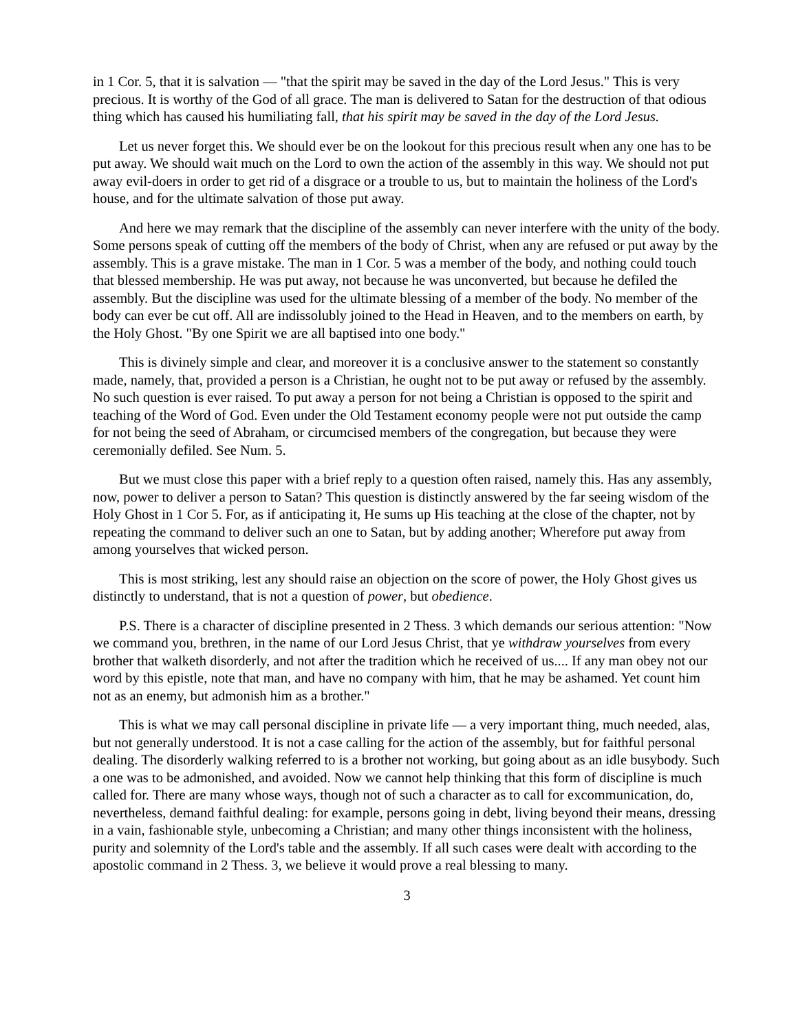in 1 Cor. 5, that it is salvation — "that the spirit may be saved in the day of the Lord Jesus." This is very precious. It is worthy of the God of all grace. The man is delivered to Satan for the destruction of that odious thing which has caused his humiliating fall, that his spirit may be saved in the day of the Lord Jesus.
Let us never forget this. We should ever be on the lookout for this precious result when any one has to be put away. We should wait much on the Lord to own the action of the assembly in this way. We should not put away evil-doers in order to get rid of a disgrace or a trouble to us, but to maintain the holiness of the Lord's house, and for the ultimate salvation of those put away.
And here we may remark that the discipline of the assembly can never interfere with the unity of the body. Some persons speak of cutting off the members of the body of Christ, when any are refused or put away by the assembly. This is a grave mistake. The man in 1 Cor. 5 was a member of the body, and nothing could touch that blessed membership. He was put away, not because he was unconverted, but because he defiled the assembly. But the discipline was used for the ultimate blessing of a member of the body. No member of the body can ever be cut off. All are indissolubly joined to the Head in Heaven, and to the members on earth, by the Holy Ghost. "By one Spirit we are all baptised into one body."
This is divinely simple and clear, and moreover it is a conclusive answer to the statement so constantly made, namely, that, provided a person is a Christian, he ought not to be put away or refused by the assembly. No such question is ever raised. To put away a person for not being a Christian is opposed to the spirit and teaching of the Word of God. Even under the Old Testament economy people were not put outside the camp for not being the seed of Abraham, or circumcised members of the congregation, but because they were ceremonially defiled. See Num. 5.
But we must close this paper with a brief reply to a question often raised, namely this. Has any assembly, now, power to deliver a person to Satan? This question is distinctly answered by the far seeing wisdom of the Holy Ghost in 1 Cor 5. For, as if anticipating it, He sums up His teaching at the close of the chapter, not by repeating the command to deliver such an one to Satan, but by adding another; Wherefore put away from among yourselves that wicked person.
This is most striking, lest any should raise an objection on the score of power, the Holy Ghost gives us distinctly to understand, that is not a question of power, but obedience.
P.S. There is a character of discipline presented in 2 Thess. 3 which demands our serious attention: "Now we command you, brethren, in the name of our Lord Jesus Christ, that ye withdraw yourselves from every brother that walketh disorderly, and not after the tradition which he received of us.... If any man obey not our word by this epistle, note that man, and have no company with him, that he may be ashamed. Yet count him not as an enemy, but admonish him as a brother."
This is what we may call personal discipline in private life — a very important thing, much needed, alas, but not generally understood. It is not a case calling for the action of the assembly, but for faithful personal dealing. The disorderly walking referred to is a brother not working, but going about as an idle busybody. Such a one was to be admonished, and avoided. Now we cannot help thinking that this form of discipline is much called for. There are many whose ways, though not of such a character as to call for excommunication, do, nevertheless, demand faithful dealing: for example, persons going in debt, living beyond their means, dressing in a vain, fashionable style, unbecoming a Christian; and many other things inconsistent with the holiness, purity and solemnity of the Lord's table and the assembly. If all such cases were dealt with according to the apostolic command in 2 Thess. 3, we believe it would prove a real blessing to many.
3